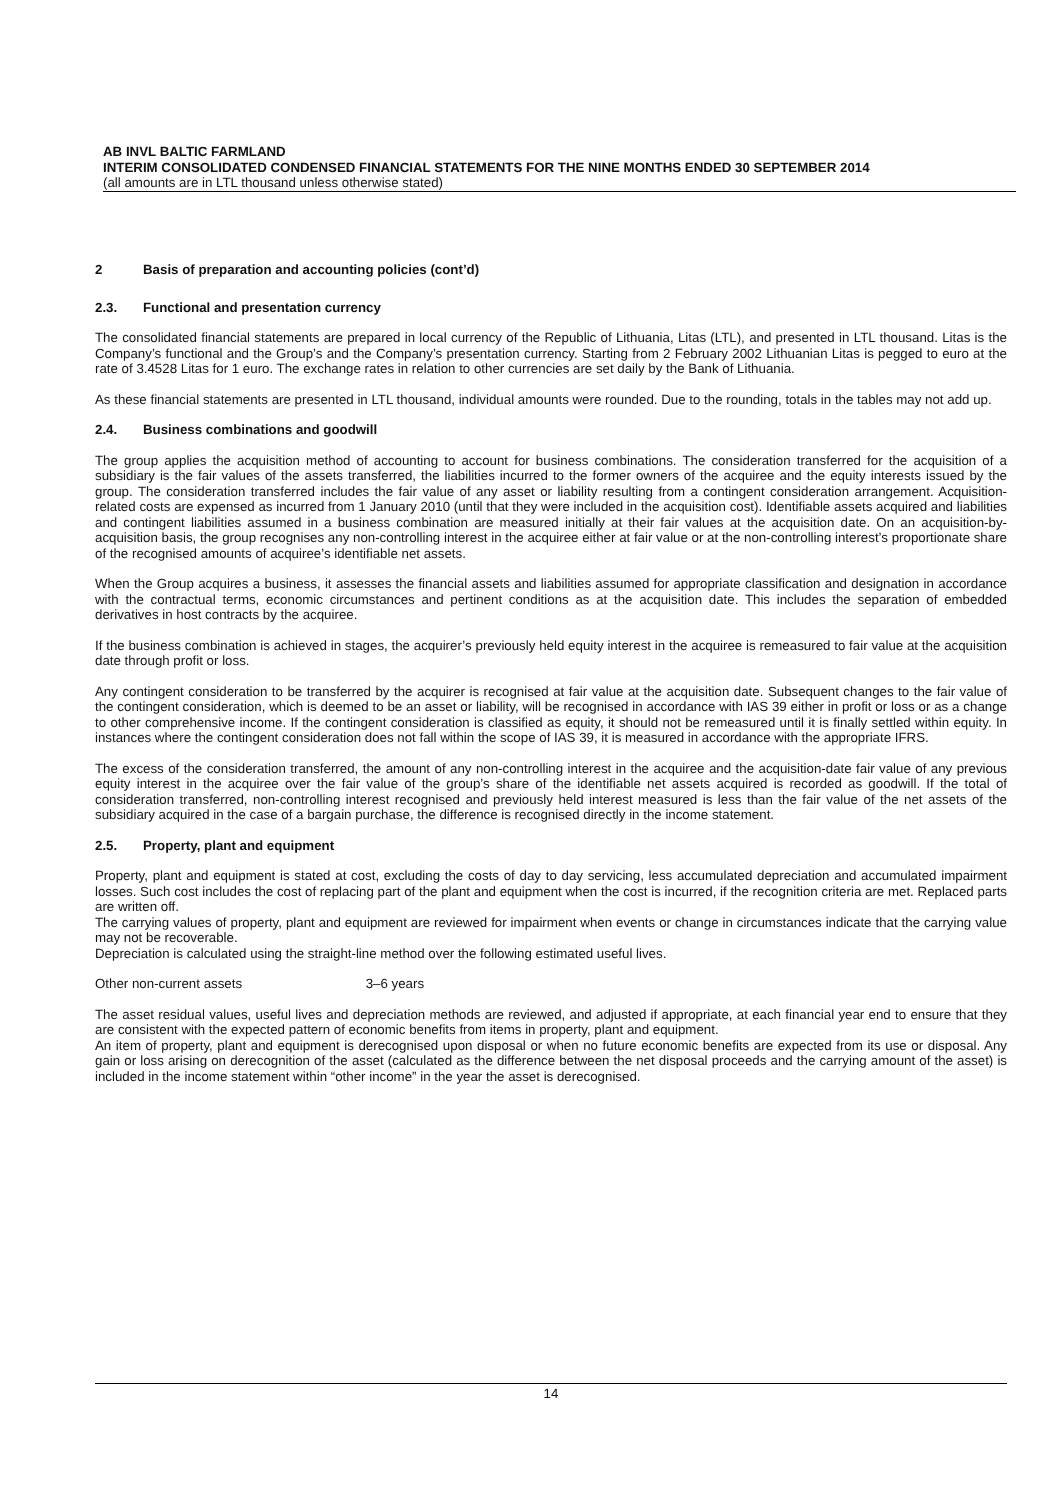AB INVL BALTIC FARMLAND
INTERIM CONSOLIDATED CONDENSED FINANCIAL STATEMENTS FOR THE NINE MONTHS ENDED 30 SEPTEMBER 2014
(all amounts are in LTL thousand unless otherwise stated)
2 Basis of preparation and accounting policies (cont’d)
2.3. Functional and presentation currency
The consolidated financial statements are prepared in local currency of the Republic of Lithuania, Litas (LTL), and presented in LTL thousand. Litas is the Company’s functional and the Group’s and the Company’s presentation currency. Starting from 2 February 2002 Lithuanian Litas is pegged to euro at the rate of 3.4528 Litas for 1 euro. The exchange rates in relation to other currencies are set daily by the Bank of Lithuania.
As these financial statements are presented in LTL thousand, individual amounts were rounded. Due to the rounding, totals in the tables may not add up.
2.4. Business combinations and goodwill
The group applies the acquisition method of accounting to account for business combinations. The consideration transferred for the acquisition of a subsidiary is the fair values of the assets transferred, the liabilities incurred to the former owners of the acquiree and the equity interests issued by the group. The consideration transferred includes the fair value of any asset or liability resulting from a contingent consideration arrangement. Acquisition-related costs are expensed as incurred from 1 January 2010 (until that they were included in the acquisition cost). Identifiable assets acquired and liabilities and contingent liabilities assumed in a business combination are measured initially at their fair values at the acquisition date. On an acquisition-by-acquisition basis, the group recognises any non-controlling interest in the acquiree either at fair value or at the non-controlling interest’s proportionate share of the recognised amounts of acquiree’s identifiable net assets.
When the Group acquires a business, it assesses the financial assets and liabilities assumed for appropriate classification and designation in accordance with the contractual terms, economic circumstances and pertinent conditions as at the acquisition date. This includes the separation of embedded derivatives in host contracts by the acquiree.
If the business combination is achieved in stages, the acquirer’s previously held equity interest in the acquiree is remeasured to fair value at the acquisition date through profit or loss.
Any contingent consideration to be transferred by the acquirer is recognised at fair value at the acquisition date. Subsequent changes to the fair value of the contingent consideration, which is deemed to be an asset or liability, will be recognised in accordance with IAS 39 either in profit or loss or as a change to other comprehensive income. If the contingent consideration is classified as equity, it should not be remeasured until it is finally settled within equity. In instances where the contingent consideration does not fall within the scope of IAS 39, it is measured in accordance with the appropriate IFRS.
The excess of the consideration transferred, the amount of any non-controlling interest in the acquiree and the acquisition-date fair value of any previous equity interest in the acquiree over the fair value of the group’s share of the identifiable net assets acquired is recorded as goodwill. If the total of consideration transferred, non-controlling interest recognised and previously held interest measured is less than the fair value of the net assets of the subsidiary acquired in the case of a bargain purchase, the difference is recognised directly in the income statement.
2.5. Property, plant and equipment
Property, plant and equipment is stated at cost, excluding the costs of day to day servicing, less accumulated depreciation and accumulated impairment losses. Such cost includes the cost of replacing part of the plant and equipment when the cost is incurred, if the recognition criteria are met. Replaced parts are written off.
The carrying values of property, plant and equipment are reviewed for impairment when events or change in circumstances indicate that the carrying value may not be recoverable.
Depreciation is calculated using the straight-line method over the following estimated useful lives.
Other non-current assets 3–6 years
The asset residual values, useful lives and depreciation methods are reviewed, and adjusted if appropriate, at each financial year end to ensure that they are consistent with the expected pattern of economic benefits from items in property, plant and equipment.
An item of property, plant and equipment is derecognised upon disposal or when no future economic benefits are expected from its use or disposal. Any gain or loss arising on derecognition of the asset (calculated as the difference between the net disposal proceeds and the carrying amount of the asset) is included in the income statement within “other income” in the year the asset is derecognised.
14